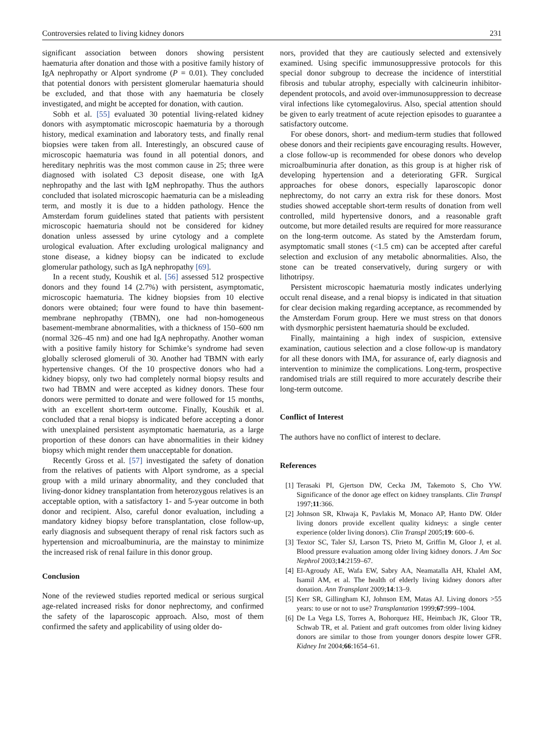Controversies related to living kidney donors 231
significant association between donors showing persistent haematuria after donation and those with a positive family history of IgA nephropathy or Alport syndrome (P = 0.01). They concluded that potential donors with persistent glomerular haematuria should be excluded, and that those with any haematuria be closely investigated, and might be accepted for donation, with caution.
Sobh et al. [55] evaluated 30 potential living-related kidney donors with asymptomatic microscopic haematuria by a thorough history, medical examination and laboratory tests, and finally renal biopsies were taken from all. Interestingly, an obscured cause of microscopic haematuria was found in all potential donors, and hereditary nephritis was the most common cause in 25; three were diagnosed with isolated C3 deposit disease, one with IgA nephropathy and the last with IgM nephropathy. Thus the authors concluded that isolated microscopic haematuria can be a misleading term, and mostly it is due to a hidden pathology. Hence the Amsterdam forum guidelines stated that patients with persistent microscopic haematuria should not be considered for kidney donation unless assessed by urine cytology and a complete urological evaluation. After excluding urological malignancy and stone disease, a kidney biopsy can be indicated to exclude glomerular pathology, such as IgA nephropathy [69].
In a recent study, Koushik et al. [56] assessed 512 prospective donors and they found 14 (2.7%) with persistent, asymptomatic, microscopic haematuria. The kidney biopsies from 10 elective donors were obtained; four were found to have thin basement-membrane nephropathy (TBMN), one had non-homogeneous basement-membrane abnormalities, with a thickness of 150–600 nm (normal 326–45 nm) and one had IgA nephropathy. Another woman with a positive family history for Schimke’s syndrome had seven globally sclerosed glomeruli of 30. Another had TBMN with early hypertensive changes. Of the 10 prospective donors who had a kidney biopsy, only two had completely normal biopsy results and two had TBMN and were accepted as kidney donors. These four donors were permitted to donate and were followed for 15 months, with an excellent short-term outcome. Finally, Koushik et al. concluded that a renal biopsy is indicated before accepting a donor with unexplained persistent asymptomatic haematuria, as a large proportion of these donors can have abnormalities in their kidney biopsy which might render them unacceptable for donation.
Recently Gross et al. [57] investigated the safety of donation from the relatives of patients with Alport syndrome, as a special group with a mild urinary abnormality, and they concluded that living-donor kidney transplantation from heterozygous relatives is an acceptable option, with a satisfactory 1- and 5-year outcome in both donor and recipient. Also, careful donor evaluation, including a mandatory kidney biopsy before transplantation, close follow-up, early diagnosis and subsequent therapy of renal risk factors such as hypertension and microalbuminuria, are the mainstay to minimize the increased risk of renal failure in this donor group.
Conclusion
None of the reviewed studies reported medical or serious surgical age-related increased risks for donor nephrectomy, and confirmed the safety of the laparoscopic approach. Also, most of them confirmed the safety and applicability of using older do-
nors, provided that they are cautiously selected and extensively examined. Using specific immunosuppressive protocols for this special donor subgroup to decrease the incidence of interstitial fibrosis and tubular atrophy, especially with calcineurin inhibitor-dependent protocols, and avoid over-immunosuppression to decrease viral infections like cytomegalovirus. Also, special attention should be given to early treatment of acute rejection episodes to guarantee a satisfactory outcome.
For obese donors, short- and medium-term studies that followed obese donors and their recipients gave encouraging results. However, a close follow-up is recommended for obese donors who develop microalbuminuria after donation, as this group is at higher risk of developing hypertension and a deteriorating GFR. Surgical approaches for obese donors, especially laparoscopic donor nephrectomy, do not carry an extra risk for these donors. Most studies showed acceptable short-term results of donation from well controlled, mild hypertensive donors, and a reasonable graft outcome, but more detailed results are required for more reassurance on the long-term outcome. As stated by the Amsterdam forum, asymptomatic small stones (<1.5 cm) can be accepted after careful selection and exclusion of any metabolic abnormalities. Also, the stone can be treated conservatively, during surgery or with lithotripsy.
Persistent microscopic haematuria mostly indicates underlying occult renal disease, and a renal biopsy is indicated in that situation for clear decision making regarding acceptance, as recommended by the Amsterdam Forum group. Here we must stress on that donors with dysmorphic persistent haematuria should be excluded.
Finally, maintaining a high index of suspicion, extensive examination, cautious selection and a close follow-up is mandatory for all these donors with IMA, for assurance of, early diagnosis and intervention to minimize the complications. Long-term, prospective randomised trials are still required to more accurately describe their long-term outcome.
Conflict of Interest
The authors have no conflict of interest to declare.
References
[1] Terasaki PI, Gjertson DW, Cecka JM, Takemoto S, Cho YW. Significance of the donor age effect on kidney transplants. Clin Transpl 1997;11:366.
[2] Johnson SR, Khwaja K, Pavlakis M, Monaco AP, Hanto DW. Older living donors provide excellent quality kidneys: a single center experience (older living donors). Clin Transpl 2005;19: 600–6.
[3] Textor SC, Taler SJ, Larson TS, Prieto M, Griffin M, Gloor J, et al. Blood pressure evaluation among older living kidney donors. J Am Soc Nephrol 2003;14:2159–67.
[4] El-Agroudy AE, Wafa EW, Sabry AA, Neamatalla AH, Khalel AM, Isamil AM, et al. The health of elderly living kidney donors after donation. Ann Transplant 2009;14:13–9.
[5] Kerr SR, Gillingham KJ, Johnson EM, Matas AJ. Living donors >55 years: to use or not to use? Transplantation 1999;67:999–1004.
[6] De La Vega LS, Torres A, Bohorquez HE, Heimbach JK, Gloor TR, Schwab TR, et al. Patient and graft outcomes from older living kidney donors are similar to those from younger donors despite lower GFR. Kidney Int 2004;66:1654–61.